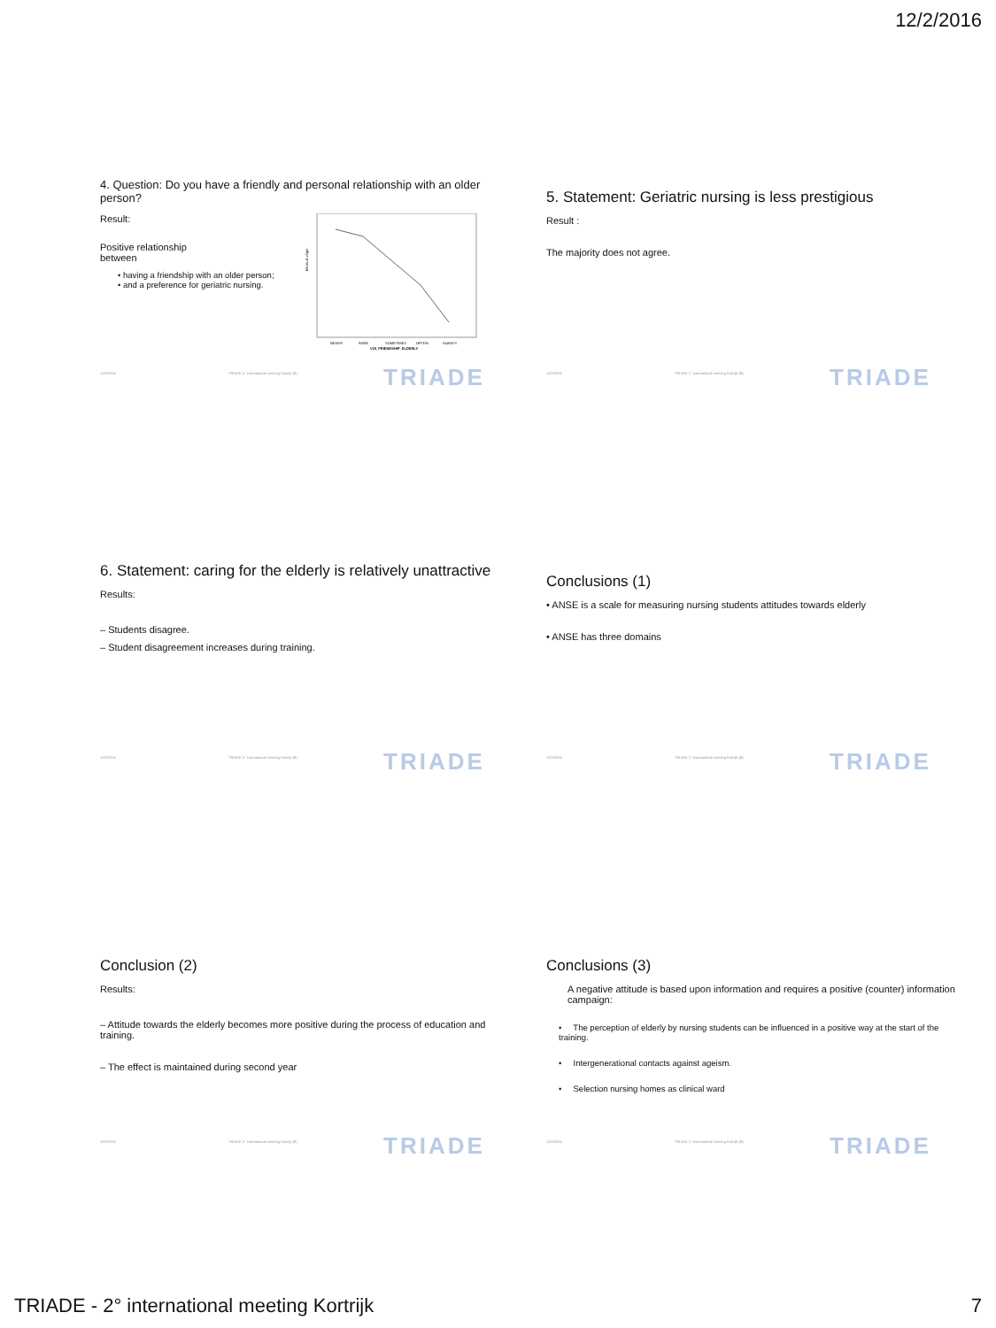12/2/2016
4. Question: Do you have a friendly and personal relationship with an older person?
Result:
Positive relationship
between
• having a friendship with an older person;
• and a preference for geriatric nursing.
Mean of v3ger
NEVER
RARE
SOMETIMES
OFTEN
ALWAYS
V15_FRIENDSHIP_ELDERLY
12/2/2016 TRIADE 2° international meeting Kortrijk (B)
TRIADE
5. Statement: Geriatric nursing is less prestigious
Result :
The majority does not agree.
12/2/2016 TRIADE 2° international meeting Kortrijk (B)
TRIADE
6. Statement: caring for the elderly is relatively unattractive
Results:
– Students disagree.
– Student disagreement increases during training.
12/2/2016 TRIADE 2° international meeting Kortrijk (B)
TRIADE
Conclusions (1)
• ANSE is a scale for measuring nursing students attitudes towards elderly
• ANSE has three domains
12/2/2016 TRIADE 2° international meeting Kortrijk (B)
TRIADE
Conclusion (2)
Results:
– Attitude towards the elderly becomes more positive during the process of education and training.
– The effect is maintained during second year
12/2/2016 TRIADE 2° international meeting Kortrijk (B)
TRIADE
Conclusions (3)
A negative attitude is based upon information and requires a positive (counter) information campaign:
• The perception of elderly by nursing students can be influenced in a positive way at the start of the training.
• Intergenerational contacts against ageism.
• Selection nursing homes as clinical ward
12/2/2016 TRIADE 2° international meeting Kortrijk (B)
TRIADE
TRIADE - 2° international meeting Kortrijk 7